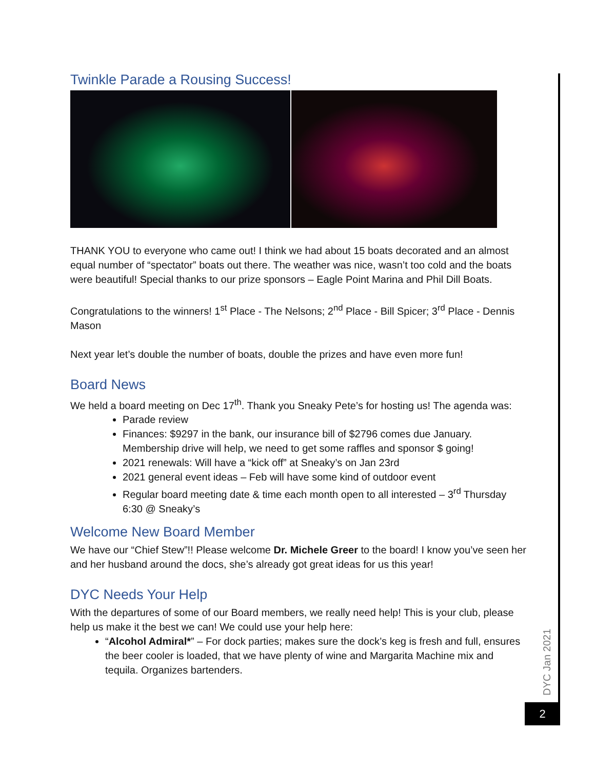Twinkle Parade a Rousing Success!
THANK YOU to everyone who came out! I think we had about 15 boats decorated and an almost equal number of “spectator” boats out there. The weather was nice, wasn’t too cold and the boats were beautiful! Special thanks to our prize sponsors – Eagle Point Marina and Phil Dill Boats.
Congratulations to the winners! 1<sup>st</sup> Place - The Nelsons; 2<sup>nd</sup> Place - Bill Spicer; 3<sup>rd</sup> Place - Dennis Mason
Next year let’s double the number of boats, double the prizes and have even more fun!
Board News
We held a board meeting on Dec 17<sup>th</sup>. Thank you Sneaky Pete’s for hosting us! The agenda was:
Parade review
Finances: $9297 in the bank, our insurance bill of $2796 comes due January. Membership drive will help, we need to get some raffles and sponsor $ going!
2021 renewals: Will have a “kick off” at Sneaky’s on Jan 23rd
2021 general event ideas – Feb will have some kind of outdoor event
Regular board meeting date & time each month open to all interested – 3<sup>rd</sup> Thursday 6:30 @ Sneaky’s
Welcome New Board Member
We have our “Chief Stew”!! Please welcome Dr. Michele Greer to the board! I know you’ve seen her and her husband around the docs, she’s already got great ideas for us this year!
DYC Needs Your Help
With the departures of some of our Board members, we really need help! This is your club, please help us make it the best we can! We could use your help here:
“Alcohol Admiral*” – For dock parties; makes sure the dock’s keg is fresh and full, ensures the beer cooler is loaded, that we have plenty of wine and Margarita Machine mix and tequila. Organizes bartenders.
DYC Jan 2021
2